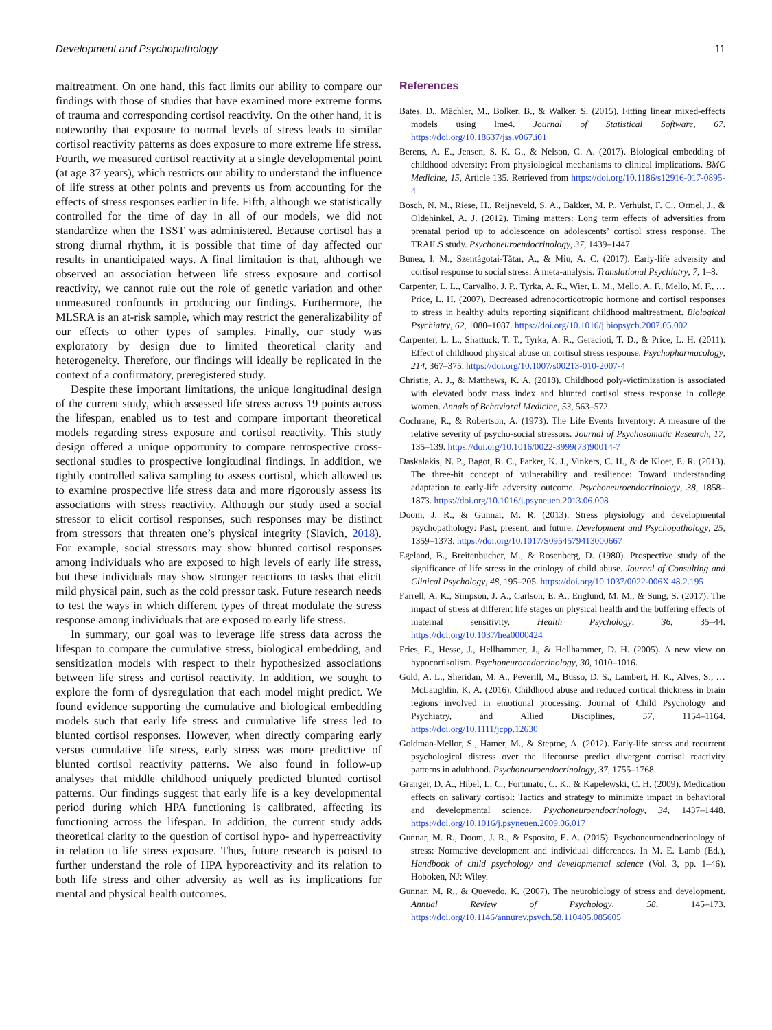Development and Psychopathology 11
maltreatment. On one hand, this fact limits our ability to compare our findings with those of studies that have examined more extreme forms of trauma and corresponding cortisol reactivity. On the other hand, it is noteworthy that exposure to normal levels of stress leads to similar cortisol reactivity patterns as does exposure to more extreme life stress. Fourth, we measured cortisol reactivity at a single developmental point (at age 37 years), which restricts our ability to understand the influence of life stress at other points and prevents us from accounting for the effects of stress responses earlier in life. Fifth, although we statistically controlled for the time of day in all of our models, we did not standardize when the TSST was administered. Because cortisol has a strong diurnal rhythm, it is possible that time of day affected our results in unanticipated ways. A final limitation is that, although we observed an association between life stress exposure and cortisol reactivity, we cannot rule out the role of genetic variation and other unmeasured confounds in producing our findings. Furthermore, the MLSRA is an at-risk sample, which may restrict the generalizability of our effects to other types of samples. Finally, our study was exploratory by design due to limited theoretical clarity and heterogeneity. Therefore, our findings will ideally be replicated in the context of a confirmatory, preregistered study.
Despite these important limitations, the unique longitudinal design of the current study, which assessed life stress across 19 points across the lifespan, enabled us to test and compare important theoretical models regarding stress exposure and cortisol reactivity. This study design offered a unique opportunity to compare retrospective cross-sectional studies to prospective longitudinal findings. In addition, we tightly controlled saliva sampling to assess cortisol, which allowed us to examine prospective life stress data and more rigorously assess its associations with stress reactivity. Although our study used a social stressor to elicit cortisol responses, such responses may be distinct from stressors that threaten one’s physical integrity (Slavich, 2018). For example, social stressors may show blunted cortisol responses among individuals who are exposed to high levels of early life stress, but these individuals may show stronger reactions to tasks that elicit mild physical pain, such as the cold pressor task. Future research needs to test the ways in which different types of threat modulate the stress response among individuals that are exposed to early life stress.
In summary, our goal was to leverage life stress data across the lifespan to compare the cumulative stress, biological embedding, and sensitization models with respect to their hypothesized associations between life stress and cortisol reactivity. In addition, we sought to explore the form of dysregulation that each model might predict. We found evidence supporting the cumulative and biological embedding models such that early life stress and cumulative life stress led to blunted cortisol responses. However, when directly comparing early versus cumulative life stress, early stress was more predictive of blunted cortisol reactivity patterns. We also found in follow-up analyses that middle childhood uniquely predicted blunted cortisol patterns. Our findings suggest that early life is a key developmental period during which HPA functioning is calibrated, affecting its functioning across the lifespan. In addition, the current study adds theoretical clarity to the question of cortisol hypo- and hyperreactivity in relation to life stress exposure. Thus, future research is poised to further understand the role of HPA hyporeactivity and its relation to both life stress and other adversity as well as its implications for mental and physical health outcomes.
References
Bates, D., Mächler, M., Bolker, B., & Walker, S. (2015). Fitting linear mixed-effects models using lme4. Journal of Statistical Software, 67. https://doi.org/10.18637/jss.v067.i01
Berens, A. E., Jensen, S. K. G., & Nelson, C. A. (2017). Biological embedding of childhood adversity: From physiological mechanisms to clinical implications. BMC Medicine, 15, Article 135. Retrieved from https://doi.org/10.1186/s12916-017-0895-4
Bosch, N. M., Riese, H., Reijneveld, S. A., Bakker, M. P., Verhulst, F. C., Ormel, J., & Oldehinkel, A. J. (2012). Timing matters: Long term effects of adversities from prenatal period up to adolescence on adolescents’ cortisol stress response. The TRAILS study. Psychoneuroendocrinology, 37, 1439–1447.
Bunea, I. M., Szentágotai-Tătar, A., & Miu, A. C. (2017). Early-life adversity and cortisol response to social stress: A meta-analysis. Translational Psychiatry, 7, 1–8.
Carpenter, L. L., Carvalho, J. P., Tyrka, A. R., Wier, L. M., Mello, A. F., Mello, M. F., … Price, L. H. (2007). Decreased adrenocorticotropic hormone and cortisol responses to stress in healthy adults reporting significant childhood maltreatment. Biological Psychiatry, 62, 1080–1087. https://doi.org/10.1016/j.biopsych.2007.05.002
Carpenter, L. L., Shattuck, T. T., Tyrka, A. R., Geracioti, T. D., & Price, L. H. (2011). Effect of childhood physical abuse on cortisol stress response. Psychopharmacology, 214, 367–375. https://doi.org/10.1007/s00213-010-2007-4
Christie, A. J., & Matthews, K. A. (2018). Childhood poly-victimization is associated with elevated body mass index and blunted cortisol stress response in college women. Annals of Behavioral Medicine, 53, 563–572.
Cochrane, R., & Robertson, A. (1973). The Life Events Inventory: A measure of the relative severity of psycho-social stressors. Journal of Psychosomatic Research, 17, 135–139. https://doi.org/10.1016/0022-3999(73)90014-7
Daskalakis, N. P., Bagot, R. C., Parker, K. J., Vinkers, C. H., & de Kloet, E. R. (2013). The three-hit concept of vulnerability and resilience: Toward understanding adaptation to early-life adversity outcome. Psychoneuroendocrinology, 38, 1858–1873. https://doi.org/10.1016/j.psyneuen.2013.06.008
Doom, J. R., & Gunnar, M. R. (2013). Stress physiology and developmental psychopathology: Past, present, and future. Development and Psychopathology, 25, 1359–1373. https://doi.org/10.1017/S0954579413000667
Egeland, B., Breitenbucher, M., & Rosenberg, D. (1980). Prospective study of the significance of life stress in the etiology of child abuse. Journal of Consulting and Clinical Psychology, 48, 195–205. https://doi.org/10.1037/0022-006X.48.2.195
Farrell, A. K., Simpson, J. A., Carlson, E. A., Englund, M. M., & Sung, S. (2017). The impact of stress at different life stages on physical health and the buffering effects of maternal sensitivity. Health Psychology, 36, 35–44. https://doi.org/10.1037/hea0000424
Fries, E., Hesse, J., Hellhammer, J., & Hellhammer, D. H. (2005). A new view on hypocortisolism. Psychoneuroendocrinology, 30, 1010–1016.
Gold, A. L., Sheridan, M. A., Peverill, M., Busso, D. S., Lambert, H. K., Alves, S., … McLaughlin, K. A. (2016). Childhood abuse and reduced cortical thickness in brain regions involved in emotional processing. Journal of Child Psychology and Psychiatry, and Allied Disciplines, 57, 1154–1164. https://doi.org/10.1111/jcpp.12630
Goldman-Mellor, S., Hamer, M., & Steptoe, A. (2012). Early-life stress and recurrent psychological distress over the lifecourse predict divergent cortisol reactivity patterns in adulthood. Psychoneuroendocrinology, 37, 1755–1768.
Granger, D. A., Hibel, L. C., Fortunato, C. K., & Kapelewski, C. H. (2009). Medication effects on salivary cortisol: Tactics and strategy to minimize impact in behavioral and developmental science. Psychoneuroendocrinology, 34, 1437–1448. https://doi.org/10.1016/j.psyneuen.2009.06.017
Gunnar, M. R., Doom, J. R., & Esposito, E. A. (2015). Psychoneuroendocrinology of stress: Normative development and individual differences. In M. E. Lamb (Ed.), Handbook of child psychology and developmental science (Vol. 3, pp. 1–46). Hoboken, NJ: Wiley.
Gunnar, M. R., & Quevedo, K. (2007). The neurobiology of stress and development. Annual Review of Psychology, 58, 145–173. https://doi.org/10.1146/annurev.psych.58.110405.085605